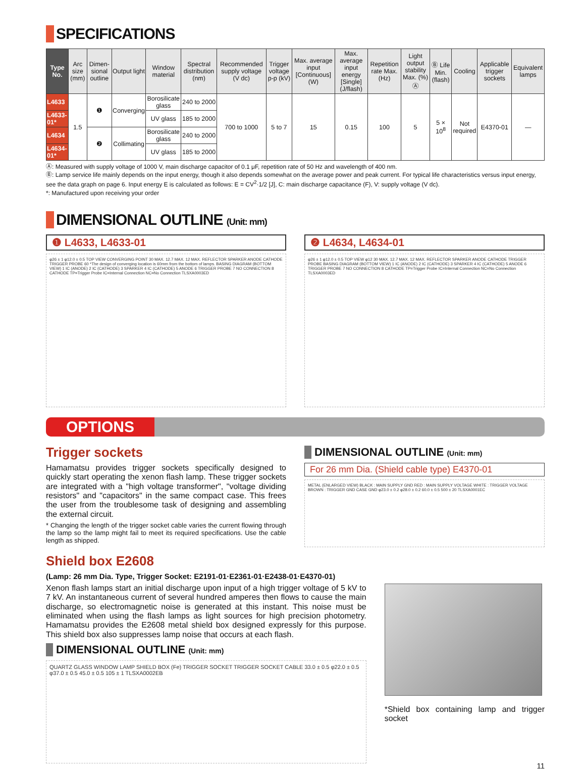SPECIFICATIONS
| Type No. | Arc size (mm) | Dimen-sional outline | Output light | Window material | Spectral distribution (nm) | Recommended supply voltage (V dc) | Trigger voltage p-p (kV) | Max. average input [Continuous] (W) | Max. average input energy [Single] (J/flash) | Repetition rate Max. (Hz) | Light output stability Max. (%) Ⓐ | Ⓑ Life Min. (flash) | Cooling | Applicable trigger sockets | Equivalent lamps |
| --- | --- | --- | --- | --- | --- | --- | --- | --- | --- | --- | --- | --- | --- | --- | --- |
| L4633 | 1.5 | ❶ | Converging | Borosilicate glass | 240 to 2000 | 700 to 1000 | 5 to 7 | 15 | 0.15 | 100 | 5 | 5 × 10<sup>8</sup> | Not required | E4370-01 | — |
| L4633-01* | | | | UV glass | 185 to 2000 | | | | | | | | | | |
| L4634 | | ❷ | Collimating | Borosilicate glass | 240 to 2000 | | | | | | | | | | |
| L4634-01* | | | | UV glass | 185 to 2000 | | | | | | | | | | |
Ⓐ: Measured with supply voltage of 1000 V, main discharge capacitor of 0.1 μF, repetition rate of 50 Hz and wavelength of 400 nm.
Ⓑ: Lamp service life mainly depends on the input energy, though it also depends somewhat on the average power and peak current. For typical life characteristics versus input energy, see the data graph on page 6. Input energy E is calculated as follows: E = CV<sup>2</sup>·1/2 [J], C: main discharge capacitance (F), V: supply voltage (V dc).
*: Manufactured upon receiving your order
DIMENSIONAL OUTLINE (Unit: mm)
❶ L4633, L4633-01
φ26 ± 1 φ12.0 ± 0.5 TOP VIEW CONVERGING POINT 30 MAX. 12.7 MAX. 12 MAX. REFLECTOR SPARKER ANODE CATHODE TRIGGER PROBE 60 *The design of converging location is 60mm from the bottom of lamps. BASING DIAGRAM (BOTTOM VIEW) 1 IC (ANODE) 2 IC (CATHODE) 3 SPARKER 4 IC (CATHODE) 5 ANODE 6 TRIGGER PROBE 7 NO CONNECTION 8 CATHODE TP=Trigger Probe IC=Internal Connection NC=No Connection TLSXA0003ED
❷ L4634, L4634-01
φ26 ± 1 φ12.0 ± 0.5 TOP VIEW φ12 30 MAX. 12.7 MAX. 12 MAX. REFLECTOR SPARKER ANODE CATHODE TRIGGER PROBE BASING DIAGRAM (BOTTOM VIEW) 1 IC (ANODE) 2 IC (CATHODE) 3 SPARKER 4 IC (CATHODE) 5 ANODE 6 TRIGGER PROBE 7 NO CONNECTION 8 CATHODE TP=Trigger Probe IC=Internal Connection NC=No Connection TLSXA0003ED
OPTIONS
Trigger sockets
Hamamatsu provides trigger sockets specifically designed to quickly start operating the xenon flash lamp. These trigger sockets are integrated with a "high voltage transformer", "voltage dividing resistors" and "capacitors" in the same compact case. This frees the user from the troublesome task of designing and assembling the external circuit.
* Changing the length of the trigger socket cable varies the current flowing through the lamp so the lamp might fail to meet its required specifications. Use the cable length as shipped.
DIMENSIONAL OUTLINE (Unit: mm)
For 26 mm Dia. (Shield cable type) E4370-01
METAL (ENLARGED VIEW) BLACK : MAIN SUPPLY GND RED : MAIN SUPPLY VOLTAGE WHITE : TRIGGER VOLTAGE BROWN : TRIGGER GND CASE GND φ23.0 ± 0.2 φ28.0 ± 0.2 60.0 ± 0.5 500 ± 20 TLSXA0001EC
Shield box E2608
(Lamp: 26 mm Dia. Type, Trigger Socket: E2191-01·E2361-01·E2438-01·E4370-01)
Xenon flash lamps start an initial discharge upon input of a high trigger voltage of 5 kV to 7 kV. An instantaneous current of several hundred amperes then flows to cause the main discharge, so electromagnetic noise is generated at this instant. This noise must be eliminated when using the flash lamps as light sources for high precision photometry. Hamamatsu provides the E2608 metal shield box designed expressly for this purpose. This shield box also suppresses lamp noise that occurs at each flash.
DIMENSIONAL OUTLINE (Unit: mm)
QUARTZ GLASS WINDOW LAMP SHIELD BOX (Fe) TRIGGER SOCKET TRIGGER SOCKET CABLE 33.0 ± 0.5 φ22.0 ± 0.5 φ37.0 ± 0.5 45.0 ± 0.5 105 ± 1 TLSXA0002EB
*Shield box containing lamp and trigger socket
11